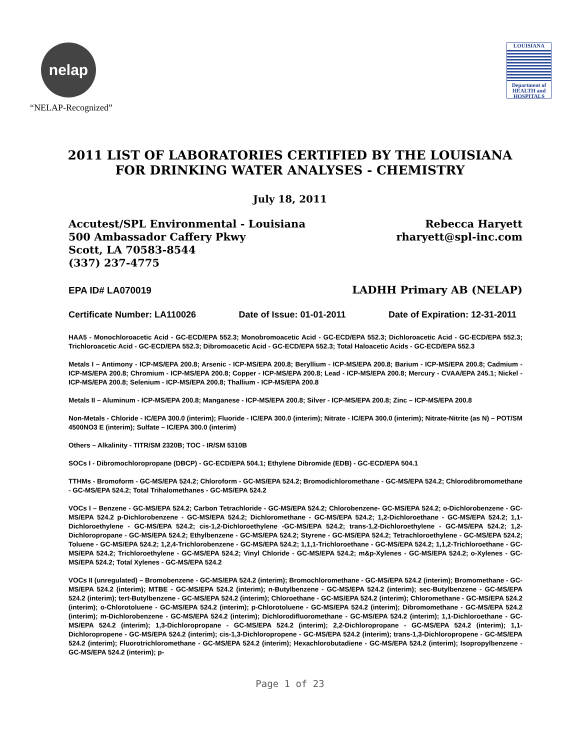nelap
“NELAP-Recognized”
LOUISIANA
Department of HEALTH and HOSPITALS
2011 LIST OF LABORATORIES CERTIFIED BY THE LOUISIANA
FOR DRINKING WATER ANALYSES - CHEMISTRY
July 18, 2011
Accutest/SPL Environmental - Louisiana
500 Ambassador Caffery Pkwy
Scott, LA 70583-8544
(337) 237-4775
Rebecca Haryett
rharyett@spl-inc.com
EPA ID# LA070019
LADHH Primary AB (NELAP)
Certificate Number: LA110026 Date of Issue: 01-01-2011 Date of Expiration: 12-31-2011
HAA5 - Monochloroacetic Acid - GC-ECD/EPA 552.3; Monobromoacetic Acid - GC-ECD/EPA 552.3; Dichloroacetic Acid - GC-ECD/EPA 552.3; Trichloroacetic Acid - GC-ECD/EPA 552.3; Dibromoacetic Acid - GC-ECD/EPA 552.3; Total Haloacetic Acids - GC-ECD/EPA 552.3
Metals I – Antimony - ICP-MS/EPA 200.8; Arsenic - ICP-MS/EPA 200.8; Beryllium - ICP-MS/EPA 200.8; Barium - ICP-MS/EPA 200.8; Cadmium - ICP-MS/EPA 200.8; Chromium - ICP-MS/EPA 200.8; Copper - ICP-MS/EPA 200.8; Lead - ICP-MS/EPA 200.8; Mercury - CVAA/EPA 245.1; Nickel - ICP-MS/EPA 200.8; Selenium - ICP-MS/EPA 200.8; Thallium - ICP-MS/EPA 200.8
Metals II – Aluminum - ICP-MS/EPA 200.8; Manganese - ICP-MS/EPA 200.8; Silver - ICP-MS/EPA 200.8; Zinc – ICP-MS/EPA 200.8
Non-Metals - Chloride - IC/EPA 300.0 (interim); Fluoride - IC/EPA 300.0 (interim); Nitrate - IC/EPA 300.0 (interim); Nitrate-Nitrite (as N) – POT/SM 4500NO3 E (interim); Sulfate – IC/EPA 300.0 (interim)
Others – Alkalinity - TITR/SM 2320B; TOC - IR/SM 5310B
SOCs I - Dibromochloropropane (DBCP) - GC-ECD/EPA 504.1; Ethylene Dibromide (EDB) - GC-ECD/EPA 504.1
TTHMs - Bromoform - GC-MS/EPA 524.2; Chloroform - GC-MS/EPA 524.2; Bromodichloromethane - GC-MS/EPA 524.2; Chlorodibromomethane - GC-MS/EPA 524.2; Total Trihalomethanes - GC-MS/EPA 524.2
VOCs I – Benzene - GC-MS/EPA 524.2; Carbon Tetrachloride - GC-MS/EPA 524.2; Chlorobenzene- GC-MS/EPA 524.2; o-Dichlorobenzene - GC-MS/EPA 524.2 p-Dichlorobenzene - GC-MS/EPA 524.2; Dichloromethane - GC-MS/EPA 524.2; 1,2-Dichloroethane - GC-MS/EPA 524.2; 1,1-Dichloroethylene - GC-MS/EPA 524.2; cis-1,2-Dichloroethylene -GC-MS/EPA 524.2; trans-1,2-Dichloroethylene - GC-MS/EPA 524.2; 1,2-Dichloropropane - GC-MS/EPA 524.2; Ethylbenzene - GC-MS/EPA 524.2; Styrene - GC-MS/EPA 524.2; Tetrachloroethylene - GC-MS/EPA 524.2; Toluene - GC-MS/EPA 524.2; 1,2,4-Trichlorobenzene - GC-MS/EPA 524.2; 1,1,1-Trichloroethane - GC-MS/EPA 524.2; 1,1,2-Trichloroethane - GC-MS/EPA 524.2; Trichloroethylene - GC-MS/EPA 524.2; Vinyl Chloride - GC-MS/EPA 524.2; m&p-Xylenes - GC-MS/EPA 524.2; o-Xylenes - GC-MS/EPA 524.2; Total Xylenes - GC-MS/EPA 524.2
VOCs II (unregulated) – Bromobenzene - GC-MS/EPA 524.2 (interim); Bromochloromethane - GC-MS/EPA 524.2 (interim); Bromomethane - GC-MS/EPA 524.2 (interim); MTBE - GC-MS/EPA 524.2 (interim); n-Butylbenzene - GC-MS/EPA 524.2 (interim); sec-Butylbenzene - GC-MS/EPA 524.2 (interim); tert-Butylbenzene - GC-MS/EPA 524.2 (interim); Chloroethane - GC-MS/EPA 524.2 (interim); Chloromethane - GC-MS/EPA 524.2 (interim); o-Chlorotoluene - GC-MS/EPA 524.2 (interim); p-Chlorotoluene - GC-MS/EPA 524.2 (interim); Dibromomethane - GC-MS/EPA 524.2 (interim); m-Dichlorobenzene - GC-MS/EPA 524.2 (interim); Dichlorodifluoromethane - GC-MS/EPA 524.2 (interim); 1,1-Dichloroethane - GC-MS/EPA 524.2 (interim); 1,3-Dichloropropane - GC-MS/EPA 524.2 (interim); 2,2-Dichloropropane - GC-MS/EPA 524.2 (interim); 1,1-Dichloropropene - GC-MS/EPA 524.2 (interim); cis-1,3-Dichloropropene - GC-MS/EPA 524.2 (interim); trans-1,3-Dichloropropene - GC-MS/EPA 524.2 (interim); Fluorotrichloromethane - GC-MS/EPA 524.2 (interim); Hexachlorobutadiene - GC-MS/EPA 524.2 (interim); Isopropylbenzene - GC-MS/EPA 524.2 (interim); p-
Page 1 of 23